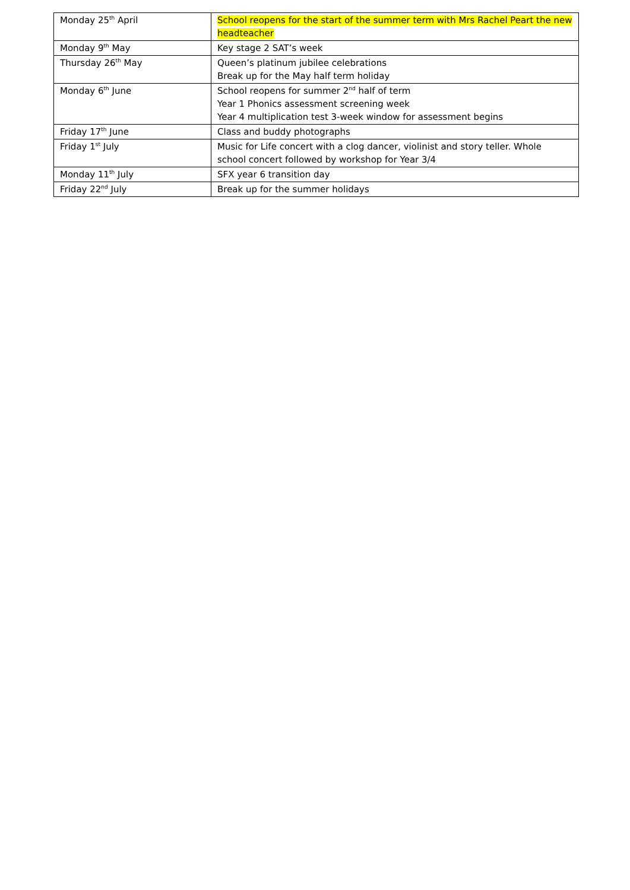| Monday 25<sup>th</sup> April | School reopens for the start of the summer term with Mrs Rachel Peart the new headteacher |
| Monday 9<sup>th</sup> May | Key stage 2 SAT’s week |
| Thursday 26<sup>th</sup> May | Queen’s platinum jubilee celebrations Break up for the May half term holiday |
| Monday 6<sup>th</sup> June | School reopens for summer 2<sup>nd</sup> half of term Year 1 Phonics assessment screening week Year 4 multiplication test 3-week window for assessment begins |
| Friday 17<sup>th</sup> June | Class and buddy photographs |
| Friday 1<sup>st</sup> July | Music for Life concert with a clog dancer, violinist and story teller. Whole school concert followed by workshop for Year 3/4 |
| Monday 11<sup>th</sup> July | SFX year 6 transition day |
| Friday 22<sup>nd</sup> July | Break up for the summer holidays |